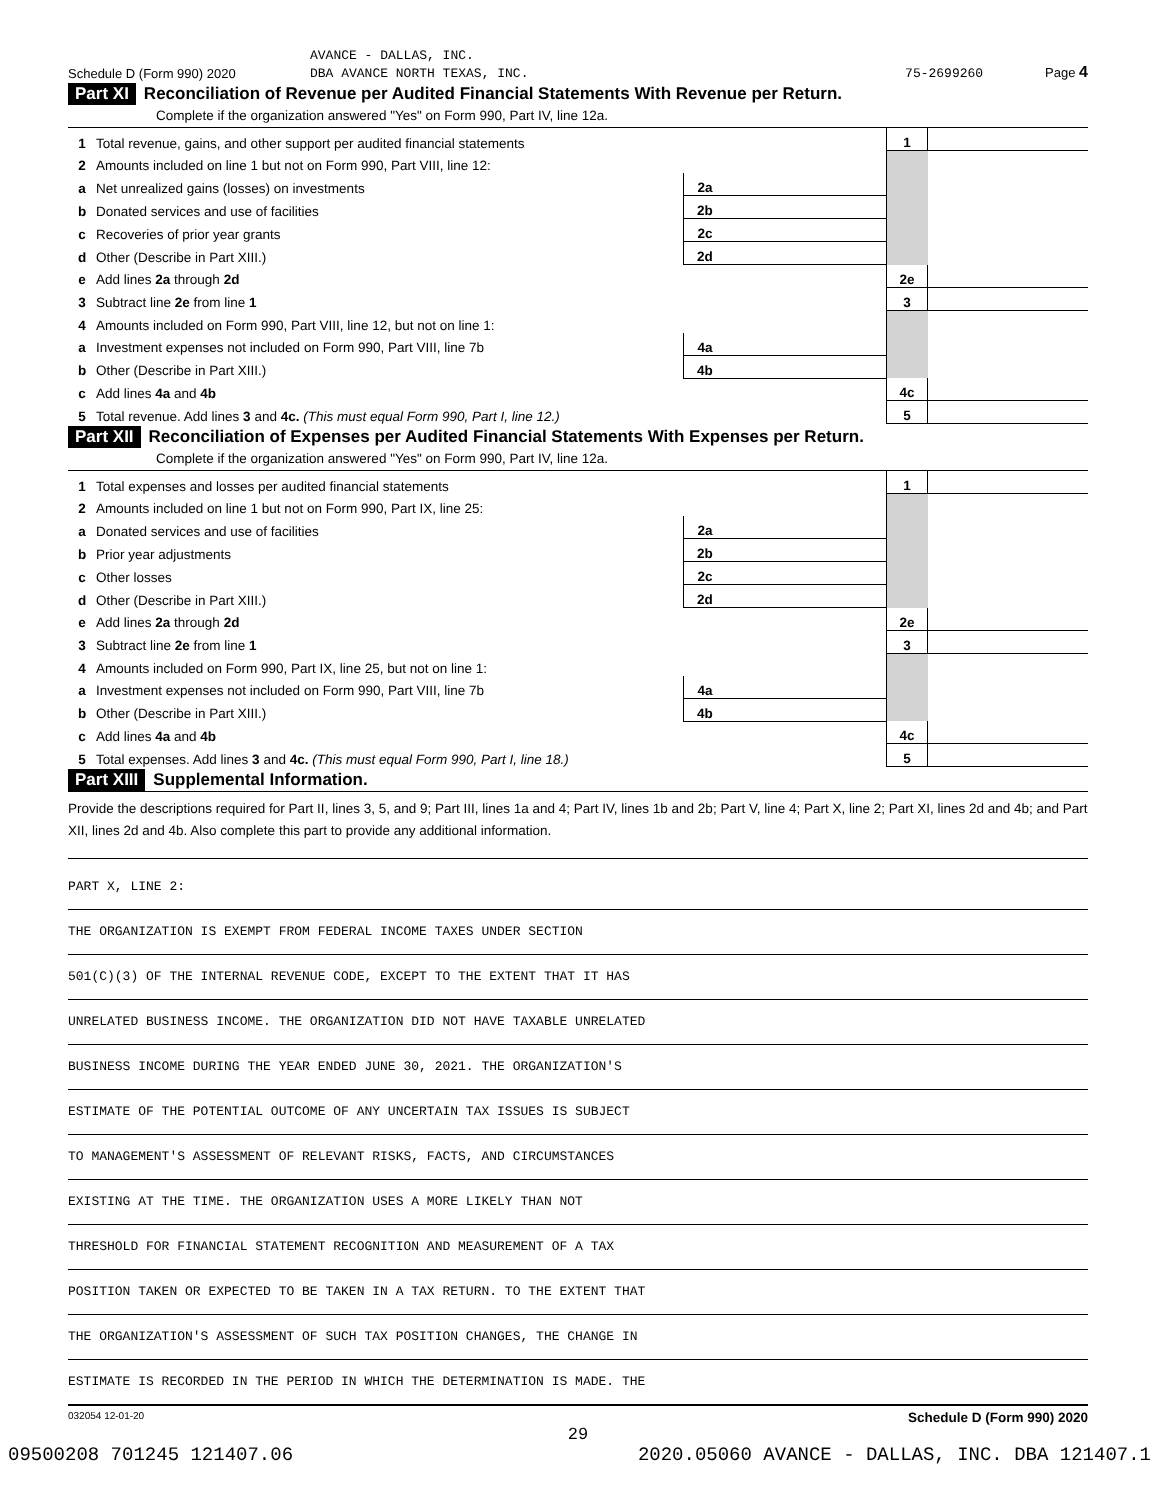AVANCE - DALLAS, INC.
Schedule D (Form 990) 2020 DBA AVANCE NORTH TEXAS, INC. 75-2699260 Page 4
Part XI Reconciliation of Revenue per Audited Financial Statements With Revenue per Return.
Complete if the organization answered "Yes" on Form 990, Part IV, line 12a.
| 1 | Total revenue, gains, and other support per audited financial statements | | | 1 | |
| 2 | Amounts included on line 1 but not on Form 990, Part VIII, line 12: | | | | |
| a | Net unrealized gains (losses) on investments | 2a | | | |
| b | Donated services and use of facilities | 2b | | | |
| c | Recoveries of prior year grants | 2c | | | |
| d | Other (Describe in Part XIII.) | 2d | | | |
| e | Add lines 2a through 2d | | | 2e | |
| 3 | Subtract line 2e from line 1 | | | 3 | |
| 4 | Amounts included on Form 990, Part VIII, line 12, but not on line 1: | | | | |
| a | Investment expenses not included on Form 990, Part VIII, line 7b | 4a | | | |
| b | Other (Describe in Part XIII.) | 4b | | | |
| c | Add lines 4a and 4b | | | 4c | |
| 5 | Total revenue. Add lines 3 and 4c. (This must equal Form 990, Part I, line 12.) | | | 5 | |
Part XII Reconciliation of Expenses per Audited Financial Statements With Expenses per Return.
Complete if the organization answered "Yes" on Form 990, Part IV, line 12a.
| 1 | Total expenses and losses per audited financial statements | | | 1 | |
| 2 | Amounts included on line 1 but not on Form 990, Part IX, line 25: | | | | |
| a | Donated services and use of facilities | 2a | | | |
| b | Prior year adjustments | 2b | | | |
| c | Other losses | 2c | | | |
| d | Other (Describe in Part XIII.) | 2d | | | |
| e | Add lines 2a through 2d | | | 2e | |
| 3 | Subtract line 2e from line 1 | | | 3 | |
| 4 | Amounts included on Form 990, Part IX, line 25, but not on line 1: | | | | |
| a | Investment expenses not included on Form 990, Part VIII, line 7b | 4a | | | |
| b | Other (Describe in Part XIII.) | 4b | | | |
| c | Add lines 4a and 4b | | | 4c | |
| 5 | Total expenses. Add lines 3 and 4c. (This must equal Form 990, Part I, line 18.) | | | 5 | |
Part XIII Supplemental Information.
Provide the descriptions required for Part II, lines 3, 5, and 9; Part III, lines 1a and 4; Part IV, lines 1b and 2b; Part V, line 4; Part X, line 2; Part XI, lines 2d and 4b; and Part XII, lines 2d and 4b. Also complete this part to provide any additional information.
PART X, LINE 2:
THE ORGANIZATION IS EXEMPT FROM FEDERAL INCOME TAXES UNDER SECTION
501(C)(3) OF THE INTERNAL REVENUE CODE, EXCEPT TO THE EXTENT THAT IT HAS
UNRELATED BUSINESS INCOME. THE ORGANIZATION DID NOT HAVE TAXABLE UNRELATED
BUSINESS INCOME DURING THE YEAR ENDED JUNE 30, 2021. THE ORGANIZATION'S
ESTIMATE OF THE POTENTIAL OUTCOME OF ANY UNCERTAIN TAX ISSUES IS SUBJECT
TO MANAGEMENT'S ASSESSMENT OF RELEVANT RISKS, FACTS, AND CIRCUMSTANCES
EXISTING AT THE TIME. THE ORGANIZATION USES A MORE LIKELY THAN NOT
THRESHOLD FOR FINANCIAL STATEMENT RECOGNITION AND MEASUREMENT OF A TAX
POSITION TAKEN OR EXPECTED TO BE TAKEN IN A TAX RETURN. TO THE EXTENT THAT
THE ORGANIZATION'S ASSESSMENT OF SUCH TAX POSITION CHANGES, THE CHANGE IN
ESTIMATE IS RECORDED IN THE PERIOD IN WHICH THE DETERMINATION IS MADE. THE
032054 12-01-20 Schedule D (Form 990) 2020
29
09500208 701245 121407.06 2020.05060 AVANCE - DALLAS, INC. DBA 121407.1